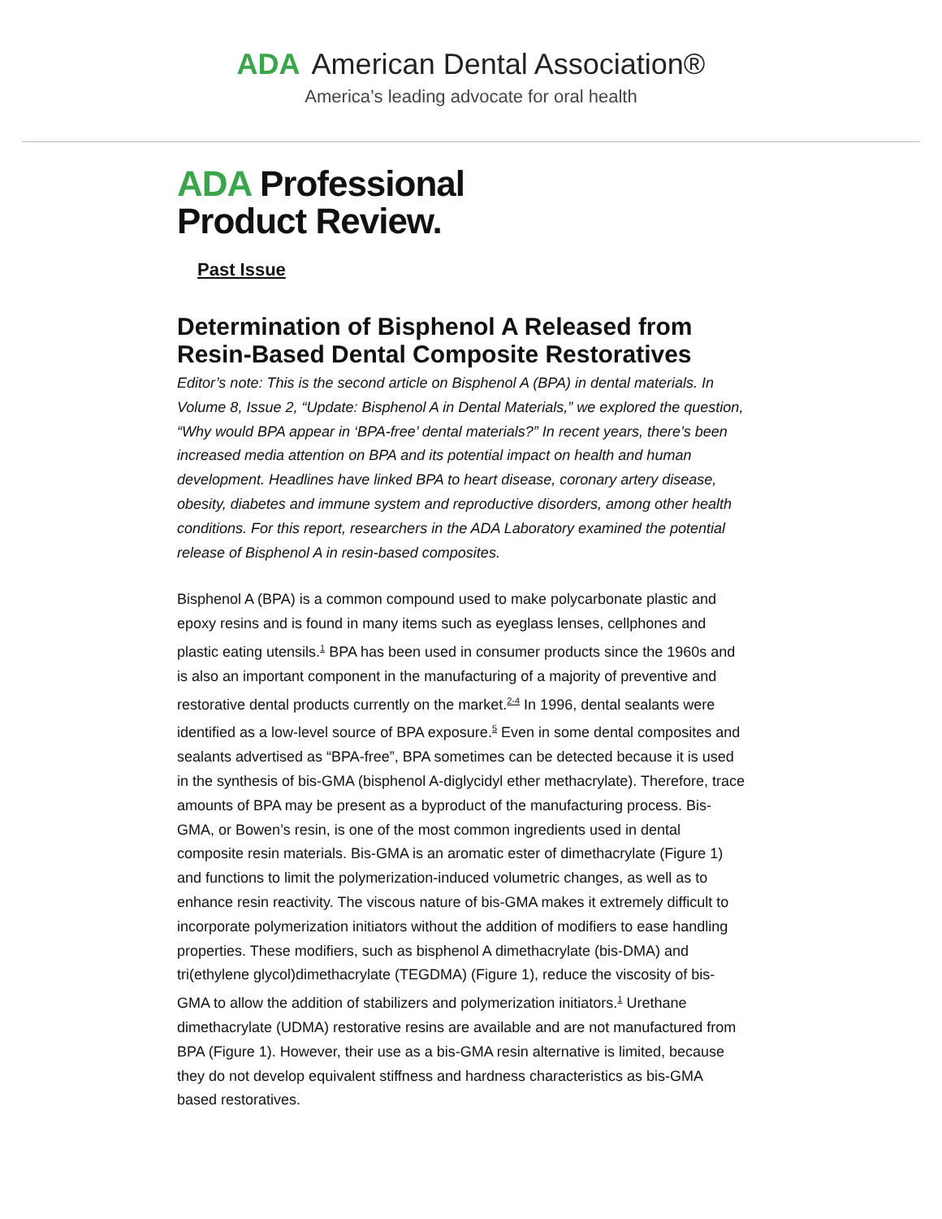ADA American Dental Association®
America’s leading advocate for oral health
ADA Professional
Product Review.
Past Issue
Determination of Bisphenol A Released from Resin-Based Dental Composite Restoratives
Editor’s note: This is the second article on Bisphenol A (BPA) in dental materials. In Volume 8, Issue 2, “Update: Bisphenol A in Dental Materials,” we explored the question, “Why would BPA appear in ‘BPA-free’ dental materials?” In recent years, there’s been increased media attention on BPA and its potential impact on health and human development. Headlines have linked BPA to heart disease, coronary artery disease, obesity, diabetes and immune system and reproductive disorders, among other health conditions. For this report, researchers in the ADA Laboratory examined the potential release of Bisphenol A in resin-based composites.
Bisphenol A (BPA) is a common compound used to make polycarbonate plastic and epoxy resins and is found in many items such as eyeglass lenses, cellphones and plastic eating utensils.<sup>1</sup> BPA has been used in consumer products since the 1960s and is also an important component in the manufacturing of a majority of preventive and restorative dental products currently on the market.<sup>2-4</sup> In 1996, dental sealants were identified as a low-level source of BPA exposure.<sup>5</sup> Even in some dental composites and sealants advertised as “BPA-free”, BPA sometimes can be detected because it is used in the synthesis of bis-GMA (bisphenol A-diglycidyl ether methacrylate). Therefore, trace amounts of BPA may be present as a byproduct of the manufacturing process. Bis-GMA, or Bowen’s resin, is one of the most common ingredients used in dental composite resin materials. Bis-GMA is an aromatic ester of dimethacrylate (Figure 1) and functions to limit the polymerization-induced volumetric changes, as well as to enhance resin reactivity. The viscous nature of bis-GMA makes it extremely difficult to incorporate polymerization initiators without the addition of modifiers to ease handling properties. These modifiers, such as bisphenol A dimethacrylate (bis-DMA) and tri(ethylene glycol)dimethacrylate (TEGDMA) (Figure 1), reduce the viscosity of bis-GMA to allow the addition of stabilizers and polymerization initiators.<sup>1</sup> Urethane dimethacrylate (UDMA) restorative resins are available and are not manufactured from BPA (Figure 1). However, their use as a bis-GMA resin alternative is limited, because they do not develop equivalent stiffness and hardness characteristics as bis-GMA based restoratives.